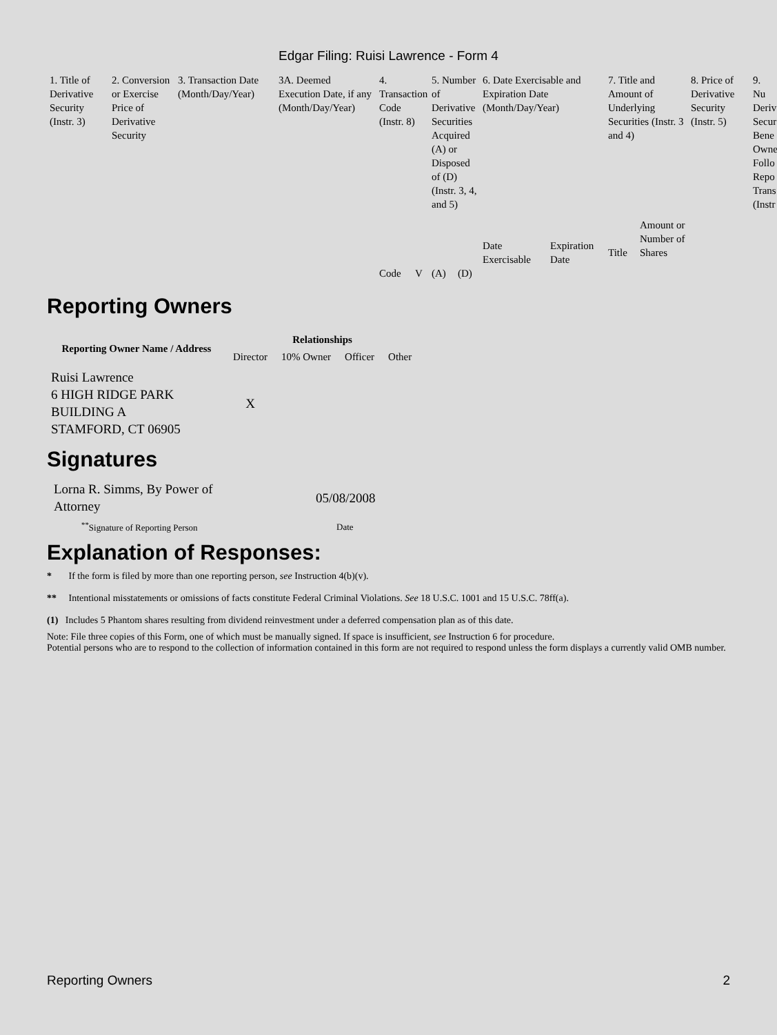Edgar Filing: Ruisi Lawrence - Form 4
| 1. Title of Derivative Security (Instr. 3) | 2. Conversion or Exercise Price of Derivative Security | 3. Transaction Date (Month/Day/Year) | 3A. Deemed Execution Date, if any (Month/Day/Year) | 4. Transaction Code (Instr. 8) | | 5. Number of Derivative Securities Acquired (A) or Disposed of (D) (Instr. 3, 4, and 5) | | 6. Date Exercisable and Expiration Date (Month/Day/Year) | | 7. Title and Amount of Underlying Securities (Instr. 3 and 4) | | 8. Price of Derivative Security (Instr. 5) | 9. Nu Deriv Secur Bene Owne Follo Repo Trans (Instr |
| | | | | | | | | Date Exercisable | Expiration Date | Title | Amount or Number of Shares | | |
| | | | | Code | V | (A) | (D) | | | | | | |
Reporting Owners
| Reporting Owner Name / Address | Relationships | | | |
| --- | --- | --- | --- | --- |
| | Director | 10% Owner | Officer | Other |
| Ruisi Lawrence 6 HIGH RIDGE PARK BUILDING A STAMFORD, CT 06905 | X | | | |
Signatures
| Lorna R. Simms, By Power of Attorney | 05/08/2008 |
| <sup>**</sup> Signature of Reporting Person | Date |
Explanation of Responses:
* If the form is filed by more than one reporting person, see Instruction 4(b)(v).
** Intentional misstatements or omissions of facts constitute Federal Criminal Violations. See 18 U.S.C. 1001 and 15 U.S.C. 78ff(a).
(1) Includes 5 Phantom shares resulting from dividend reinvestment under a deferred compensation plan as of this date.
Note: File three copies of this Form, one of which must be manually signed. If space is insufficient, see Instruction 6 for procedure.
Potential persons who are to respond to the collection of information contained in this form are not required to respond unless the form displays a currently valid OMB number.
Reporting Owners 2